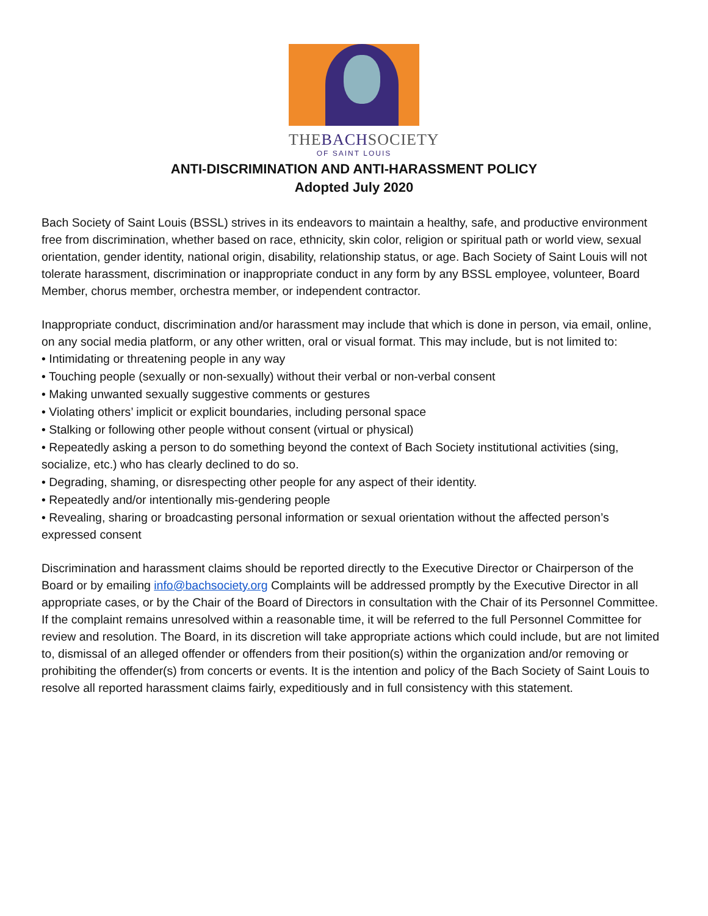THEBACHSOCIETY
OF SAINT LOUIS
ANTI-DISCRIMINATION AND ANTI-HARASSMENT POLICY
Adopted July 2020
Bach Society of Saint Louis (BSSL) strives in its endeavors to maintain a healthy, safe, and productive environment free from discrimination, whether based on race, ethnicity, skin color, religion or spiritual path or world view, sexual orientation, gender identity, national origin, disability, relationship status, or age. Bach Society of Saint Louis will not tolerate harassment, discrimination or inappropriate conduct in any form by any BSSL employee, volunteer, Board Member, chorus member, orchestra member, or independent contractor.
Inappropriate conduct, discrimination and/or harassment may include that which is done in person, via email, online, on any social media platform, or any other written, oral or visual format. This may include, but is not limited to:
• Intimidating or threatening people in any way
• Touching people (sexually or non-sexually) without their verbal or non-verbal consent
• Making unwanted sexually suggestive comments or gestures
• Violating others’ implicit or explicit boundaries, including personal space
• Stalking or following other people without consent (virtual or physical)
• Repeatedly asking a person to do something beyond the context of Bach Society institutional activities (sing, socialize, etc.) who has clearly declined to do so.
• Degrading, shaming, or disrespecting other people for any aspect of their identity.
• Repeatedly and/or intentionally mis-gendering people
• Revealing, sharing or broadcasting personal information or sexual orientation without the affected person’s expressed consent
Discrimination and harassment claims should be reported directly to the Executive Director or Chairperson of the Board or by emailing info@bachsociety.org Complaints will be addressed promptly by the Executive Director in all appropriate cases, or by the Chair of the Board of Directors in consultation with the Chair of its Personnel Committee. If the complaint remains unresolved within a reasonable time, it will be referred to the full Personnel Committee for review and resolution. The Board, in its discretion will take appropriate actions which could include, but are not limited to, dismissal of an alleged offender or offenders from their position(s) within the organization and/or removing or prohibiting the offender(s) from concerts or events. It is the intention and policy of the Bach Society of Saint Louis to resolve all reported harassment claims fairly, expeditiously and in full consistency with this statement.